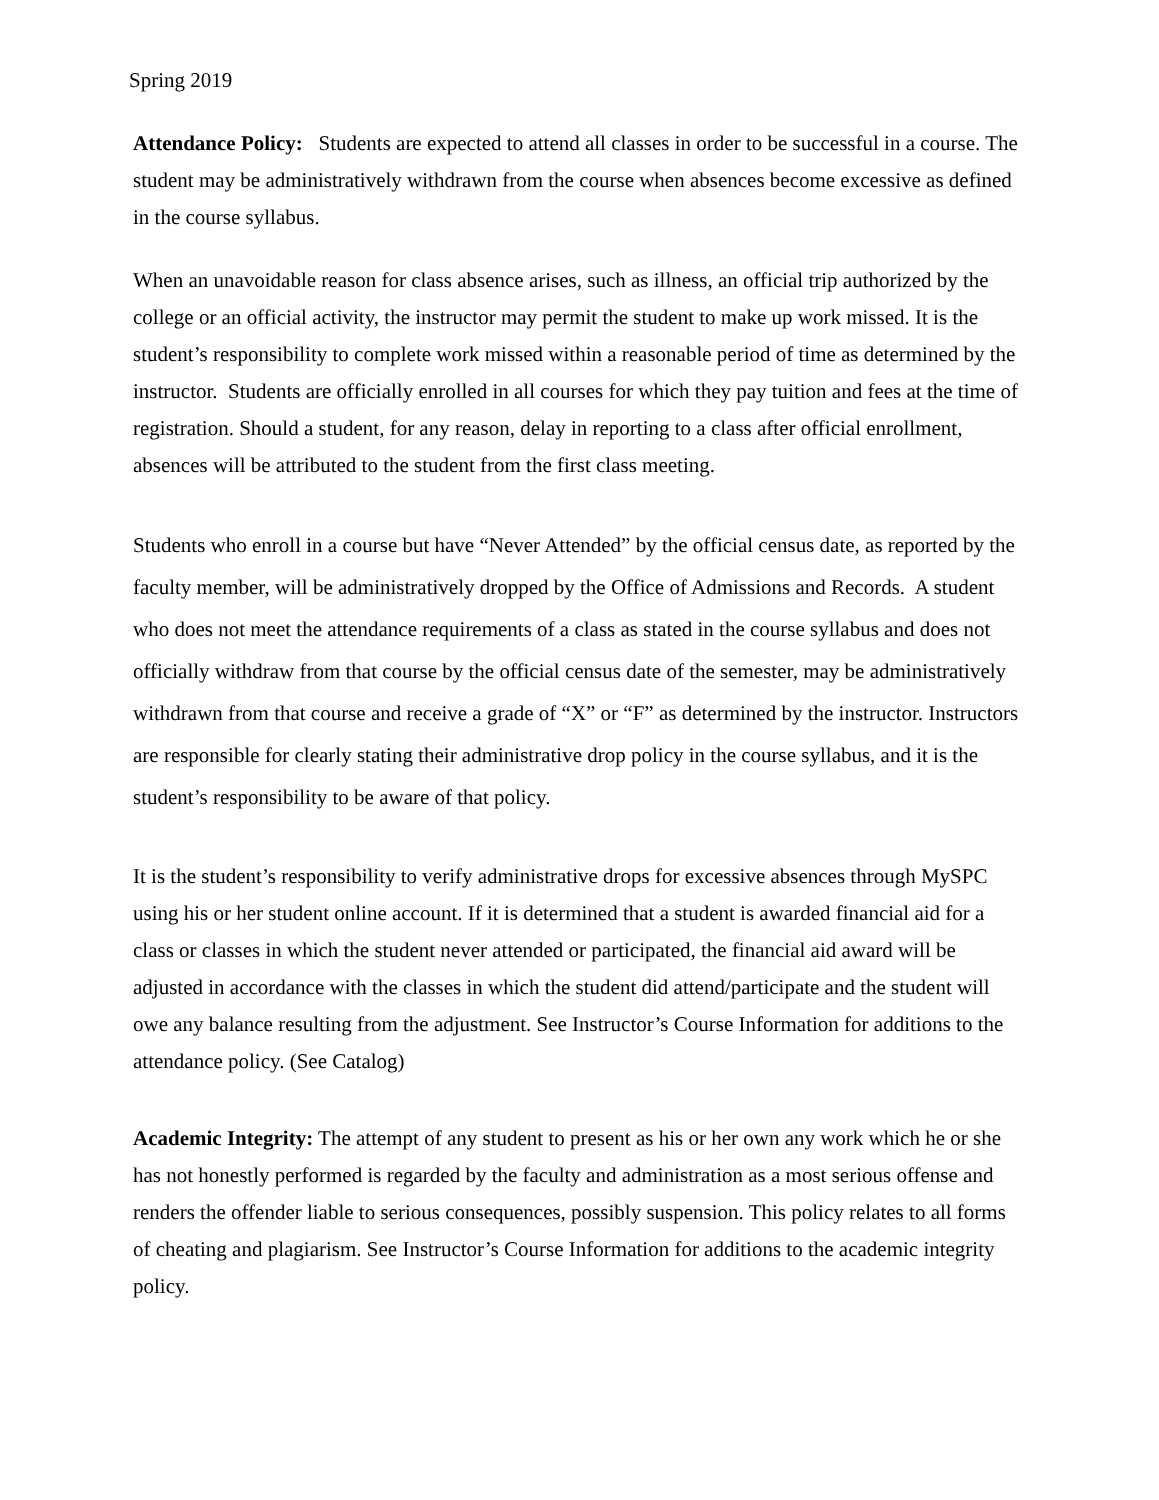Spring 2019
Attendance Policy: Students are expected to attend all classes in order to be successful in a course. The student may be administratively withdrawn from the course when absences become excessive as defined in the course syllabus.
When an unavoidable reason for class absence arises, such as illness, an official trip authorized by the college or an official activity, the instructor may permit the student to make up work missed. It is the student’s responsibility to complete work missed within a reasonable period of time as determined by the instructor. Students are officially enrolled in all courses for which they pay tuition and fees at the time of registration. Should a student, for any reason, delay in reporting to a class after official enrollment, absences will be attributed to the student from the first class meeting.
Students who enroll in a course but have “Never Attended” by the official census date, as reported by the faculty member, will be administratively dropped by the Office of Admissions and Records. A student who does not meet the attendance requirements of a class as stated in the course syllabus and does not officially withdraw from that course by the official census date of the semester, may be administratively withdrawn from that course and receive a grade of “X” or “F” as determined by the instructor. Instructors are responsible for clearly stating their administrative drop policy in the course syllabus, and it is the student’s responsibility to be aware of that policy.
It is the student’s responsibility to verify administrative drops for excessive absences through MySPC using his or her student online account. If it is determined that a student is awarded financial aid for a class or classes in which the student never attended or participated, the financial aid award will be adjusted in accordance with the classes in which the student did attend/participate and the student will owe any balance resulting from the adjustment. See Instructor’s Course Information for additions to the attendance policy. (See Catalog)
Academic Integrity: The attempt of any student to present as his or her own any work which he or she has not honestly performed is regarded by the faculty and administration as a most serious offense and renders the offender liable to serious consequences, possibly suspension. This policy relates to all forms of cheating and plagiarism. See Instructor’s Course Information for additions to the academic integrity policy.